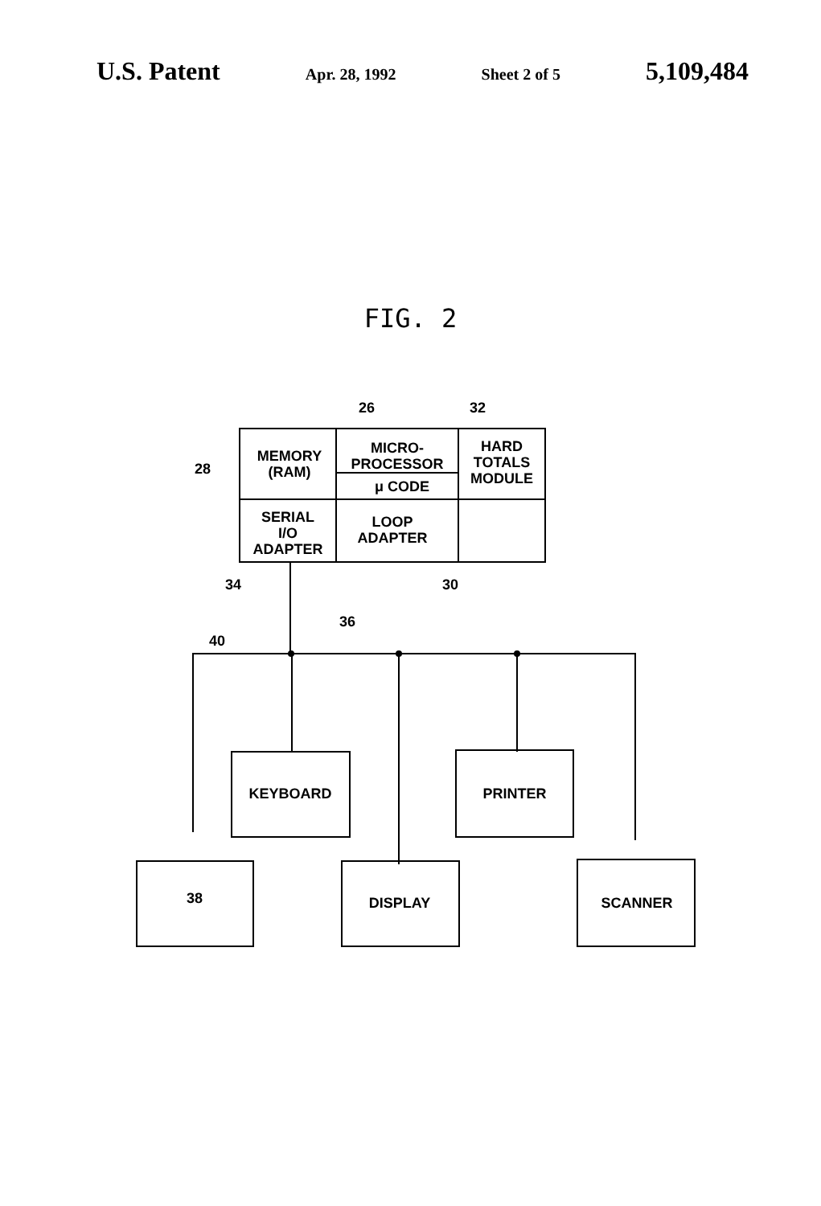U.S. Patent Apr. 28, 1992 Sheet 2 of 5 5,109,484
FIG. 2
MEMORY
(RAM)
MICRO-
PROCESSOR
μ CODE
HARD
TOTALS
MODULE
SERIAL
I/O
ADAPTER
LOOP
ADAPTER
26
32
28
34
30
36
40
KEYBOARD
PRINTER
38
DISPLAY
SCANNER